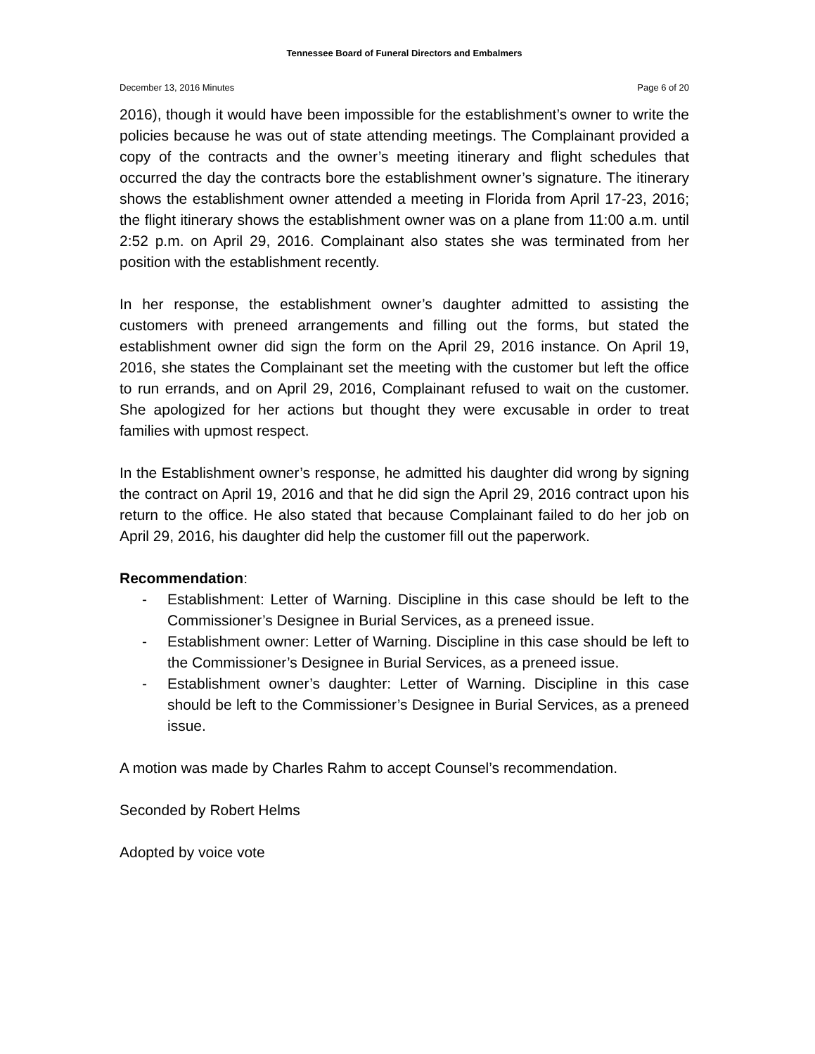Tennessee Board of Funeral Directors and Embalmers
December 13, 2016 Minutes Page 6 of 20
2016), though it would have been impossible for the establishment’s owner to write the policies because he was out of state attending meetings. The Complainant provided a copy of the contracts and the owner’s meeting itinerary and flight schedules that occurred the day the contracts bore the establishment owner’s signature. The itinerary shows the establishment owner attended a meeting in Florida from April 17-23, 2016; the flight itinerary shows the establishment owner was on a plane from 11:00 a.m. until 2:52 p.m. on April 29, 2016. Complainant also states she was terminated from her position with the establishment recently.
In her response, the establishment owner’s daughter admitted to assisting the customers with preneed arrangements and filling out the forms, but stated the establishment owner did sign the form on the April 29, 2016 instance. On April 19, 2016, she states the Complainant set the meeting with the customer but left the office to run errands, and on April 29, 2016, Complainant refused to wait on the customer. She apologized for her actions but thought they were excusable in order to treat families with upmost respect.
In the Establishment owner’s response, he admitted his daughter did wrong by signing the contract on April 19, 2016 and that he did sign the April 29, 2016 contract upon his return to the office. He also stated that because Complainant failed to do her job on April 29, 2016, his daughter did help the customer fill out the paperwork.
Recommendation:
- Establishment: Letter of Warning. Discipline in this case should be left to the Commissioner’s Designee in Burial Services, as a preneed issue.
- Establishment owner: Letter of Warning. Discipline in this case should be left to the Commissioner’s Designee in Burial Services, as a preneed issue.
- Establishment owner’s daughter: Letter of Warning. Discipline in this case should be left to the Commissioner’s Designee in Burial Services, as a preneed issue.
A motion was made by Charles Rahm to accept Counsel’s recommendation.
Seconded by Robert Helms
Adopted by voice vote